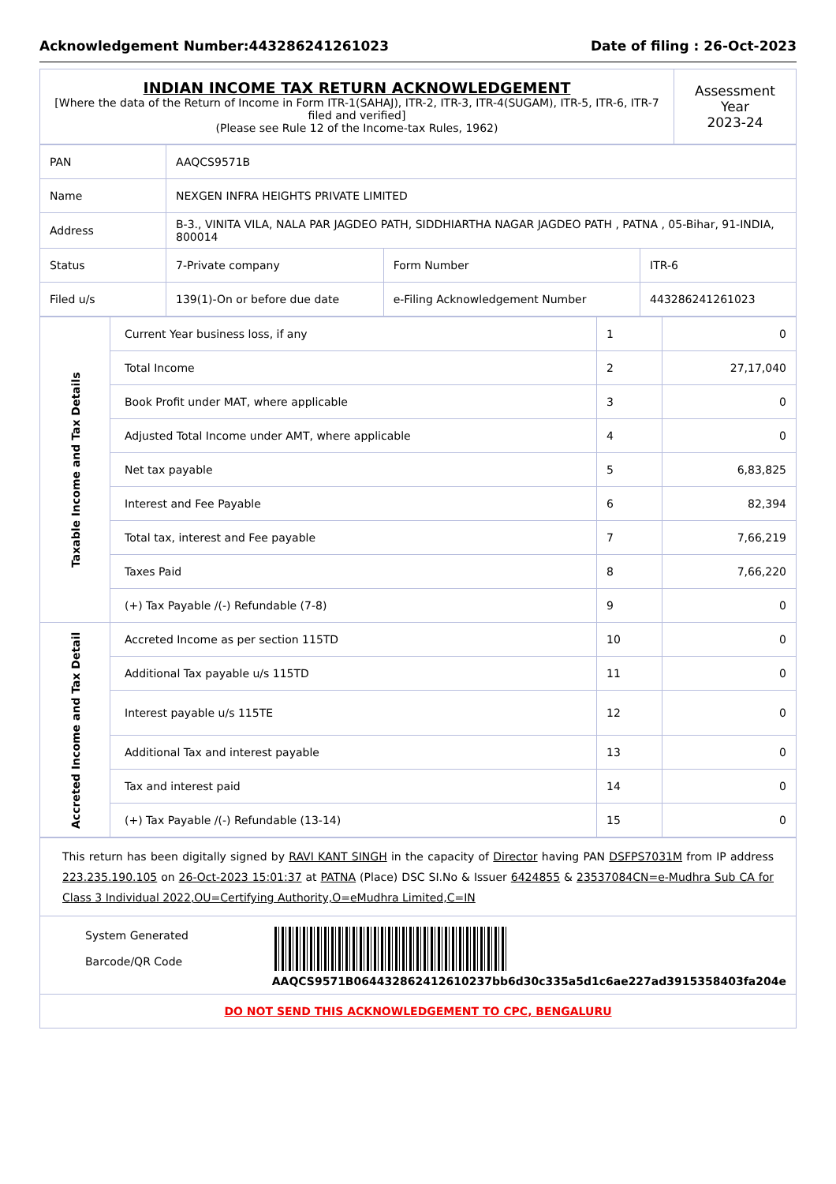Acknowledgement Number:443286241261023 Date of filing : 26-Oct-2023
| INDIAN INCOME TAX RETURN ACKNOWLEDGEMENT [Where the data of the Return of Income in Form ITR-1(SAHAJ), ITR-2, ITR-3, ITR-4(SUGAM), ITR-5, ITR-6, ITR-7 filed and verified] (Please see Rule 12 of the Income-tax Rules, 1962) | Assessment Year 2023-24 |
| PAN | AAQCS9571B | | |
| Name | NEXGEN INFRA HEIGHTS PRIVATE LIMITED | | |
| Address | B-3., VINITA VILA, NALA PAR JAGDEO PATH, SIDDHIARTHA NAGAR JAGDEO PATH , PATNA , 05-Bihar, 91-INDIA, 800014 | | |
| Status | 7-Private company | Form Number | ITR-6 |
| Filed u/s | 139(1)-On or before due date | e-Filing Acknowledgement Number | 443286241261023 |
| Taxable Income and Tax Details | Current Year business loss, if any | 1 | 0 |
| | Total Income | 2 | 27,17,040 |
| | Book Profit under MAT, where applicable | 3 | 0 |
| | Adjusted Total Income under AMT, where applicable | 4 | 0 |
| | Net tax payable | 5 | 6,83,825 |
| | Interest and Fee Payable | 6 | 82,394 |
| | Total tax, interest and Fee payable | 7 | 7,66,219 |
| | Taxes Paid | 8 | 7,66,220 |
| | (+) Tax Payable /(-) Refundable (7-8) | 9 | 0 |
| Accreted Income and Tax Detail | Accreted Income as per section 115TD | 10 | 0 |
| | Additional Tax payable u/s 115TD | 11 | 0 |
| | Interest payable u/s 115TE | 12 | 0 |
| | Additional Tax and interest payable | 13 | 0 |
| | Tax and interest paid | 14 | 0 |
| | (+) Tax Payable /(-) Refundable (13-14) | 15 | 0 |
| This return has been digitally signed by RAVI KANT SINGH in the capacity of Director having PAN DSFPS7031M from IP address 223.235.190.105 on 26-Oct-2023 15:01:37 at PATNA (Place) DSC SI.No & Issuer 6424855 & 23537084CN=e-Mudhra Sub CA for Class 3 Individual 2022,OU=Certifying Authority,O=eMudhra Limited,C=IN |
| System Generated Barcode/QR Code AAQCS9571B064432862412610237bb6d30c335a5d1c6ae227ad3915358403fa204e |
| DO NOT SEND THIS ACKNOWLEDGEMENT TO CPC, BENGALURU |